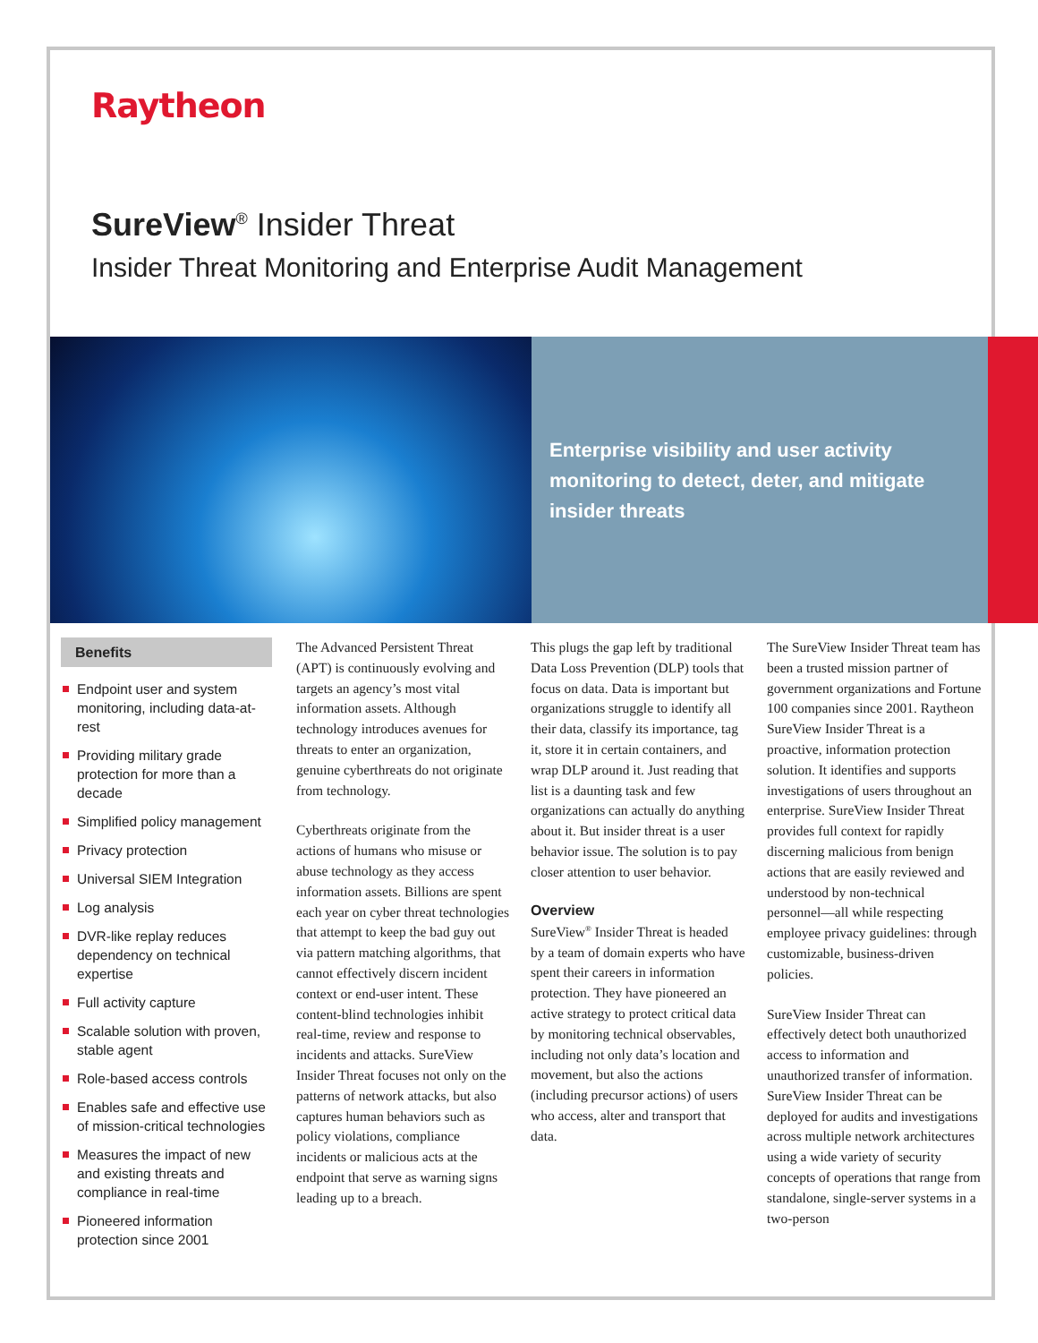Raytheon
SureView<sup>®</sup> Insider Threat
Insider Threat Monitoring and Enterprise Audit Management
Enterprise visibility and user activity monitoring to detect, deter, and mitigate insider threats
Benefits
Endpoint user and system monitoring, including data-at-rest
Providing military grade protection for more than a decade
Simplified policy management
Privacy protection
Universal SIEM Integration
Log analysis
DVR-like replay reduces dependency on technical expertise
Full activity capture
Scalable solution with proven, stable agent
Role-based access controls
Enables safe and effective use of mission-critical technologies
Measures the impact of new and existing threats and compliance in real-time
Pioneered information protection since 2001
The Advanced Persistent Threat (APT) is continuously evolving and targets an agency’s most vital information assets. Although technology introduces avenues for threats to enter an organization, genuine cyberthreats do not originate from technology.
Cyberthreats originate from the actions of humans who misuse or abuse technology as they access information assets. Billions are spent each year on cyber threat technologies that attempt to keep the bad guy out via pattern matching algorithms, that cannot effectively discern incident context or end-user intent. These content-blind technologies inhibit real-time, review and response to incidents and attacks. SureView Insider Threat focuses not only on the patterns of network attacks, but also captures human behaviors such as policy violations, compliance incidents or malicious acts at the endpoint that serve as warning signs leading up to a breach.
This plugs the gap left by traditional Data Loss Prevention (DLP) tools that focus on data. Data is important but organizations struggle to identify all their data, classify its importance, tag it, store it in certain containers, and wrap DLP around it. Just reading that list is a daunting task and few organizations can actually do anything about it. But insider threat is a user behavior issue. The solution is to pay closer attention to user behavior.
Overview
SureView<sup>®</sup> Insider Threat is headed by a team of domain experts who have spent their careers in information protection. They have pioneered an active strategy to protect critical data by monitoring technical observables, including not only data’s location and movement, but also the actions (including precursor actions) of users who access, alter and transport that data.
The SureView Insider Threat team has been a trusted mission partner of government organizations and Fortune 100 companies since 2001. Raytheon SureView Insider Threat is a proactive, information protection solution. It identifies and supports investigations of users throughout an enterprise. SureView Insider Threat provides full context for rapidly discerning malicious from benign actions that are easily reviewed and understood by non-technical personnel—all while respecting employee privacy guidelines: through customizable, business-driven policies.
SureView Insider Threat can effectively detect both unauthorized access to information and unauthorized transfer of information. SureView Insider Threat can be deployed for audits and investigations across multiple network architectures using a wide variety of security concepts of operations that range from standalone, single-server systems in a two-person